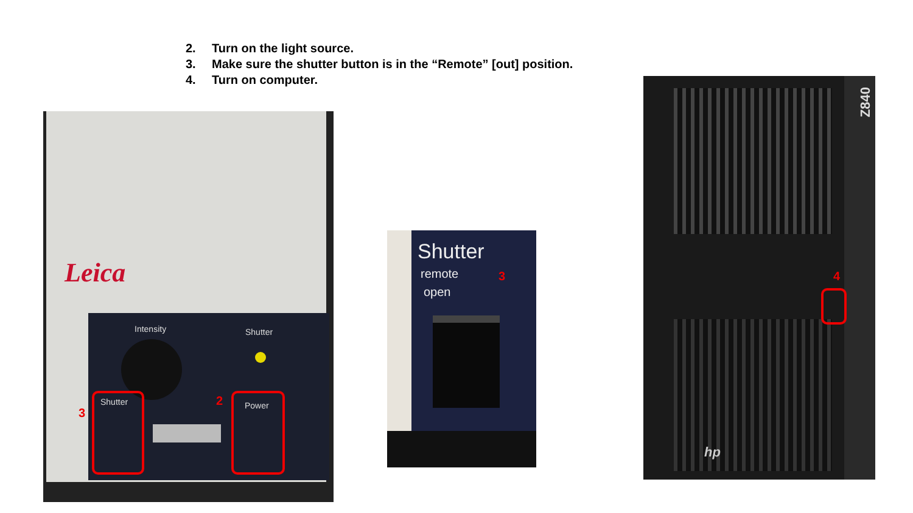2. Turn on the light source.
3. Make sure the shutter button is in the “Remote” [out] position.
4. Turn on computer.
Leica
Intensity Shutter
Shutter Power
3
2
Shutter
remote
open
3
Z840
4
hp